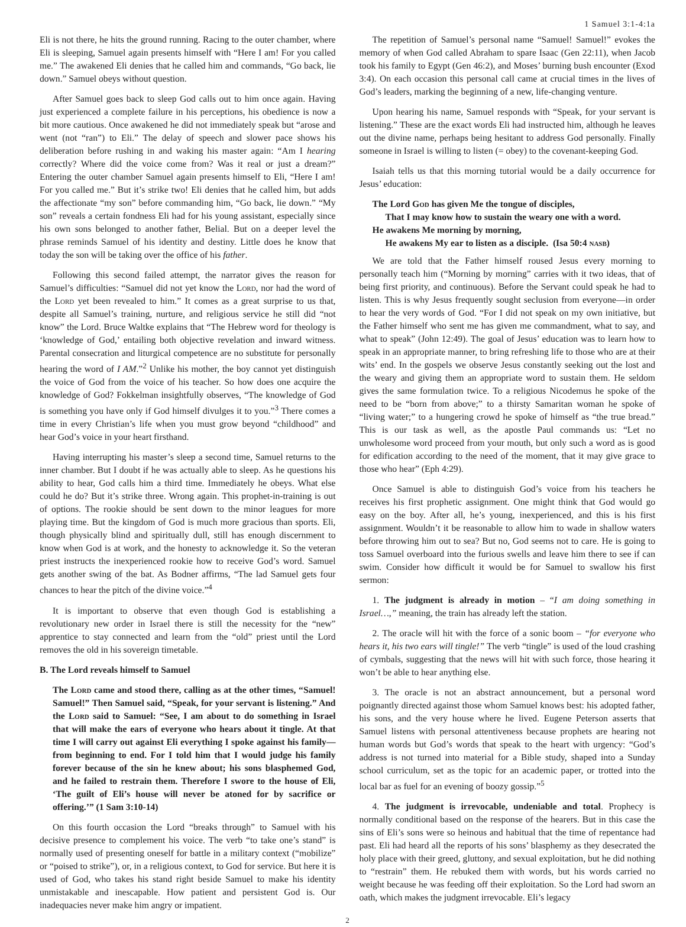1 Samuel 3:1-4:1a
Eli is not there, he hits the ground running. Racing to the outer chamber, where Eli is sleeping, Samuel again presents himself with “Here I am! For you called me.” The awakened Eli denies that he called him and commands, “Go back, lie down.” Samuel obeys without question.
After Samuel goes back to sleep God calls out to him once again. Having just experienced a complete failure in his perceptions, his obedience is now a bit more cautious. Once awakened he did not immediately speak but “arose and went (not “ran”) to Eli.” The delay of speech and slower pace shows his deliberation before rushing in and waking his master again: “Am I hearing correctly? Where did the voice come from? Was it real or just a dream?” Entering the outer chamber Samuel again presents himself to Eli, “Here I am! For you called me.” But it’s strike two! Eli denies that he called him, but adds the affectionate “my son” before commanding him, “Go back, lie down.” “My son” reveals a certain fondness Eli had for his young assistant, especially since his own sons belonged to another father, Belial. But on a deeper level the phrase reminds Samuel of his identity and destiny. Little does he know that today the son will be taking over the office of his father.
Following this second failed attempt, the narrator gives the reason for Samuel’s difficulties: “Samuel did not yet know the Lord, nor had the word of the Lord yet been revealed to him.” It comes as a great surprise to us that, despite all Samuel’s training, nurture, and religious service he still did “not know” the Lord. Bruce Waltke explains that “The Hebrew word for theology is ‘knowledge of God,’ entailing both objective revelation and inward witness. Parental consecration and liturgical competence are no substitute for personally hearing the word of I AM.”<sup>2</sup> Unlike his mother, the boy cannot yet distinguish the voice of God from the voice of his teacher. So how does one acquire the knowledge of God? Fokkelman insightfully observes, “The knowledge of God is something you have only if God himself divulges it to you.”<sup>3</sup> There comes a time in every Christian’s life when you must grow beyond “childhood” and hear God’s voice in your heart firsthand.
Having interrupting his master’s sleep a second time, Samuel returns to the inner chamber. But I doubt if he was actually able to sleep. As he questions his ability to hear, God calls him a third time. Immediately he obeys. What else could he do? But it’s strike three. Wrong again. This prophet-in-training is out of options. The rookie should be sent down to the minor leagues for more playing time. But the kingdom of God is much more gracious than sports. Eli, though physically blind and spiritually dull, still has enough discernment to know when God is at work, and the honesty to acknowledge it. So the veteran priest instructs the inexperienced rookie how to receive God’s word. Samuel gets another swing of the bat. As Bodner affirms, “The lad Samuel gets four chances to hear the pitch of the divine voice.”<sup>4</sup>
It is important to observe that even though God is establishing a revolutionary new order in Israel there is still the necessity for the “new” apprentice to stay connected and learn from the “old” priest until the Lord removes the old in his sovereign timetable.
B. The Lord reveals himself to Samuel
The Lord came and stood there, calling as at the other times, “Samuel! Samuel!” Then Samuel said, “Speak, for your servant is listening.” And the Lord said to Samuel: “See, I am about to do something in Israel that will make the ears of everyone who hears about it tingle. At that time I will carry out against Eli everything I spoke against his family—from beginning to end. For I told him that I would judge his family forever because of the sin he knew about; his sons blasphemed God, and he failed to restrain them. Therefore I swore to the house of Eli, ‘The guilt of Eli’s house will never be atoned for by sacrifice or offering.’” (1 Sam 3:10-14)
On this fourth occasion the Lord “breaks through” to Samuel with his decisive presence to complement his voice. The verb “to take one’s stand” is normally used of presenting oneself for battle in a military context (“mobilize” or “poised to strike”), or, in a religious context, to God for service. But here it is used of God, who takes his stand right beside Samuel to make his identity unmistakable and inescapable. How patient and persistent God is. Our inadequacies never make him angry or impatient.
The repetition of Samuel’s personal name “Samuel! Samuel!” evokes the memory of when God called Abraham to spare Isaac (Gen 22:11), when Jacob took his family to Egypt (Gen 46:2), and Moses’ burning bush encounter (Exod 3:4). On each occasion this personal call came at crucial times in the lives of God’s leaders, marking the beginning of a new, life-changing venture.
Upon hearing his name, Samuel responds with “Speak, for your servant is listening.” These are the exact words Eli had instructed him, although he leaves out the divine name, perhaps being hesitant to address God personally. Finally someone in Israel is willing to listen (= obey) to the covenant-keeping God.
Isaiah tells us that this morning tutorial would be a daily occurrence for Jesus’ education:
The Lord God has given Me the tongue of disciples,
That I may know how to sustain the weary one with a word.
He awakens Me morning by morning,
He awakens My ear to listen as a disciple. (Isa 50:4 nasb)
We are told that the Father himself roused Jesus every morning to personally teach him (“Morning by morning” carries with it two ideas, that of being first priority, and continuous). Before the Servant could speak he had to listen. This is why Jesus frequently sought seclusion from everyone—in order to hear the very words of God. “For I did not speak on my own initiative, but the Father himself who sent me has given me commandment, what to say, and what to speak” (John 12:49). The goal of Jesus’ education was to learn how to speak in an appropriate manner, to bring refreshing life to those who are at their wits’ end. In the gospels we observe Jesus constantly seeking out the lost and the weary and giving them an appropriate word to sustain them. He seldom gives the same formulation twice. To a religious Nicodemus he spoke of the need to be “born from above;” to a thirsty Samaritan woman he spoke of “living water;” to a hungering crowd he spoke of himself as “the true bread.” This is our task as well, as the apostle Paul commands us: “Let no unwholesome word proceed from your mouth, but only such a word as is good for edification according to the need of the moment, that it may give grace to those who hear” (Eph 4:29).
Once Samuel is able to distinguish God’s voice from his teachers he receives his first prophetic assignment. One might think that God would go easy on the boy. After all, he’s young, inexperienced, and this is his first assignment. Wouldn’t it be reasonable to allow him to wade in shallow waters before throwing him out to sea? But no, God seems not to care. He is going to toss Samuel overboard into the furious swells and leave him there to see if can swim. Consider how difficult it would be for Samuel to swallow his first sermon:
1. The judgment is already in motion – “I am doing something in Israel…,” meaning, the train has already left the station.
2. The oracle will hit with the force of a sonic boom – “for everyone who hears it, his two ears will tingle!” The verb “tingle” is used of the loud crashing of cymbals, suggesting that the news will hit with such force, those hearing it won’t be able to hear anything else.
3. The oracle is not an abstract announcement, but a personal word poignantly directed against those whom Samuel knows best: his adopted father, his sons, and the very house where he lived. Eugene Peterson asserts that Samuel listens with personal attentiveness because prophets are hearing not human words but God’s words that speak to the heart with urgency: “God’s address is not turned into material for a Bible study, shaped into a Sunday school curriculum, set as the topic for an academic paper, or trotted into the local bar as fuel for an evening of boozy gossip.”<sup>5</sup>
4. The judgment is irrevocable, undeniable and total. Prophecy is normally conditional based on the response of the hearers. But in this case the sins of Eli’s sons were so heinous and habitual that the time of repentance had past. Eli had heard all the reports of his sons’ blasphemy as they desecrated the holy place with their greed, gluttony, and sexual exploitation, but he did nothing to “restrain” them. He rebuked them with words, but his words carried no weight because he was feeding off their exploitation. So the Lord had sworn an oath, which makes the judgment irrevocable. Eli’s legacy
2